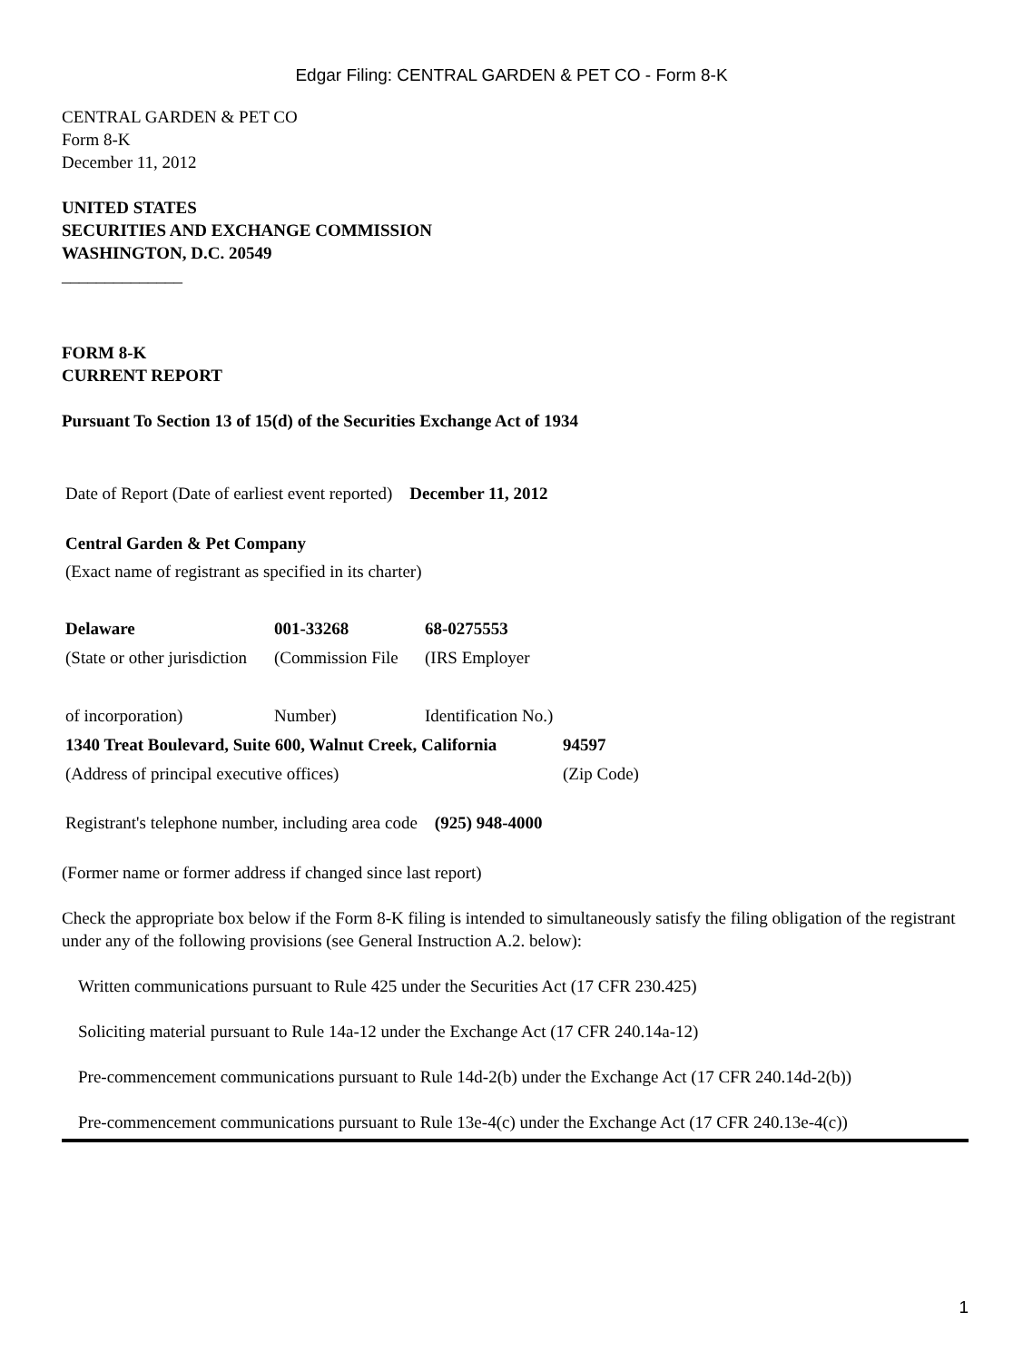Edgar Filing: CENTRAL GARDEN & PET CO - Form 8-K
CENTRAL GARDEN & PET CO
Form 8-K
December 11, 2012
UNITED STATES
SECURITIES AND EXCHANGE COMMISSION
WASHINGTON, D.C. 20549
______________
FORM 8-K
CURRENT REPORT
Pursuant To Section 13 of 15(d) of the Securities Exchange Act of 1934
Date of Report (Date of earliest event reported) December 11, 2012
Central Garden & Pet Company
(Exact name of registrant as specified in its charter)
| Delaware | 001-33268 | 68-0275553 |
| (State or other jurisdiction | (Commission File | (IRS Employer |
| of incorporation) | Number) | Identification No.) |
| 1340 Treat Boulevard, Suite 600, Walnut Creek, California | 94597 |
| (Address of principal executive offices) | (Zip Code) |
Registrant's telephone number, including area code (925) 948-4000
(Former name or former address if changed since last report)
Check the appropriate box below if the Form 8-K filing is intended to simultaneously satisfy the filing obligation of the registrant under any of the following provisions (see General Instruction A.2. below):
Written communications pursuant to Rule 425 under the Securities Act (17 CFR 230.425)
Soliciting material pursuant to Rule 14a-12 under the Exchange Act (17 CFR 240.14a-12)
Pre-commencement communications pursuant to Rule 14d-2(b) under the Exchange Act (17 CFR 240.14d-2(b))
Pre-commencement communications pursuant to Rule 13e-4(c) under the Exchange Act (17 CFR 240.13e-4(c))
1